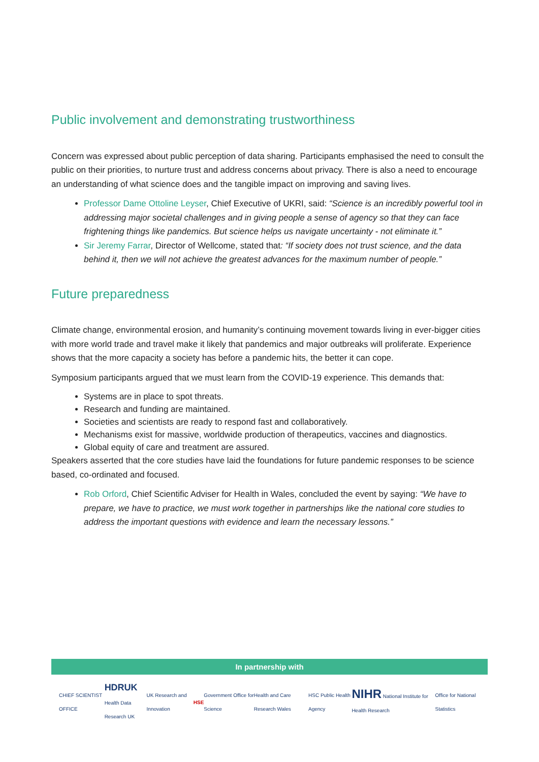Public involvement and demonstrating trustworthiness
Concern was expressed about public perception of data sharing. Participants emphasised the need to consult the public on their priorities, to nurture trust and address concerns about privacy. There is also a need to encourage an understanding of what science does and the tangible impact on improving and saving lives.
Professor Dame Ottoline Leyser, Chief Executive of UKRI, said: “Science is an incredibly powerful tool in addressing major societal challenges and in giving people a sense of agency so that they can face frightening things like pandemics. But science helps us navigate uncertainty - not eliminate it.”
Sir Jeremy Farrar, Director of Wellcome, stated that: “If society does not trust science, and the data behind it, then we will not achieve the greatest advances for the maximum number of people.”
Future preparedness
Climate change, environmental erosion, and humanity’s continuing movement towards living in ever-bigger cities with more world trade and travel make it likely that pandemics and major outbreaks will proliferate. Experience shows that the more capacity a society has before a pandemic hits, the better it can cope.
Symposium participants argued that we must learn from the COVID-19 experience. This demands that:
Systems are in place to spot threats.
Research and funding are maintained.
Societies and scientists are ready to respond fast and collaboratively.
Mechanisms exist for massive, worldwide production of therapeutics, vaccines and diagnostics.
Global equity of care and treatment are assured.
Speakers asserted that the core studies have laid the foundations for future pandemic responses to be science based, co-ordinated and focused.
Rob Orford, Chief Scientific Adviser for Health in Wales, concluded the event by saying: “We have to prepare, we have to practice, we must work together in partnerships like the national core studies to address the important questions with evidence and learn the necessary lessons.”
In partnership with
CHIEF SCIENTIST OFFICE HDRUK
Health Data Research UK UK Research and Innovation HSE Government Office for Science Health and Care Research Wales HSC Public Health Agency NIHR National Institute for Health Research Office for National Statistics